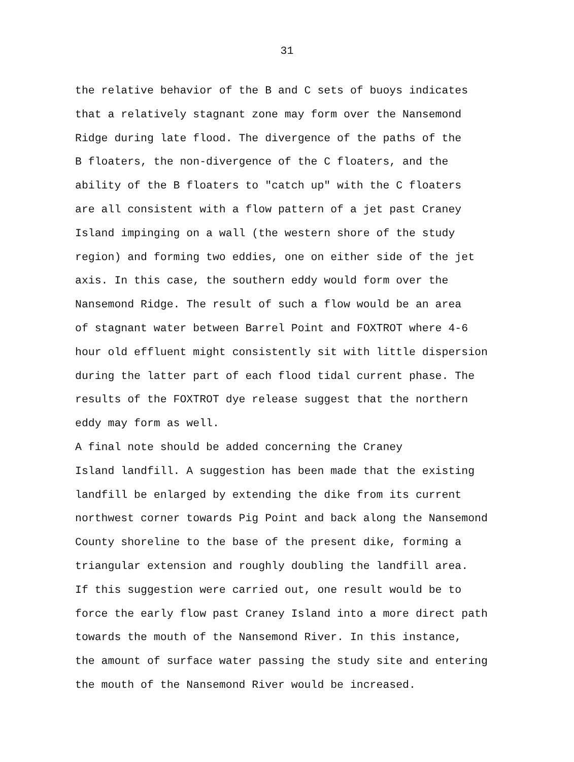31
the relative behavior of the B and C sets of buoys indicates that a relatively stagnant zone may form over the Nansemond Ridge during late flood. The divergence of the paths of the B floaters, the non-divergence of the C floaters, and the ability of the B floaters to "catch up" with the C floaters are all consistent with a flow pattern of a jet past Craney Island impinging on a wall (the western shore of the study region) and forming two eddies, one on either side of the jet axis. In this case, the southern eddy would form over the Nansemond Ridge. The result of such a flow would be an area of stagnant water between Barrel Point and FOXTROT where 4-6 hour old effluent might consistently sit with little dispersion during the latter part of each flood tidal current phase. The results of the FOXTROT dye release suggest that the northern eddy may form as well.
A final note should be added concerning the Craney Island landfill. A suggestion has been made that the existing landfill be enlarged by extending the dike from its current northwest corner towards Pig Point and back along the Nansemond County shoreline to the base of the present dike, forming a triangular extension and roughly doubling the landfill area. If this suggestion were carried out, one result would be to force the early flow past Craney Island into a more direct path towards the mouth of the Nansemond River. In this instance, the amount of surface water passing the study site and entering the mouth of the Nansemond River would be increased.